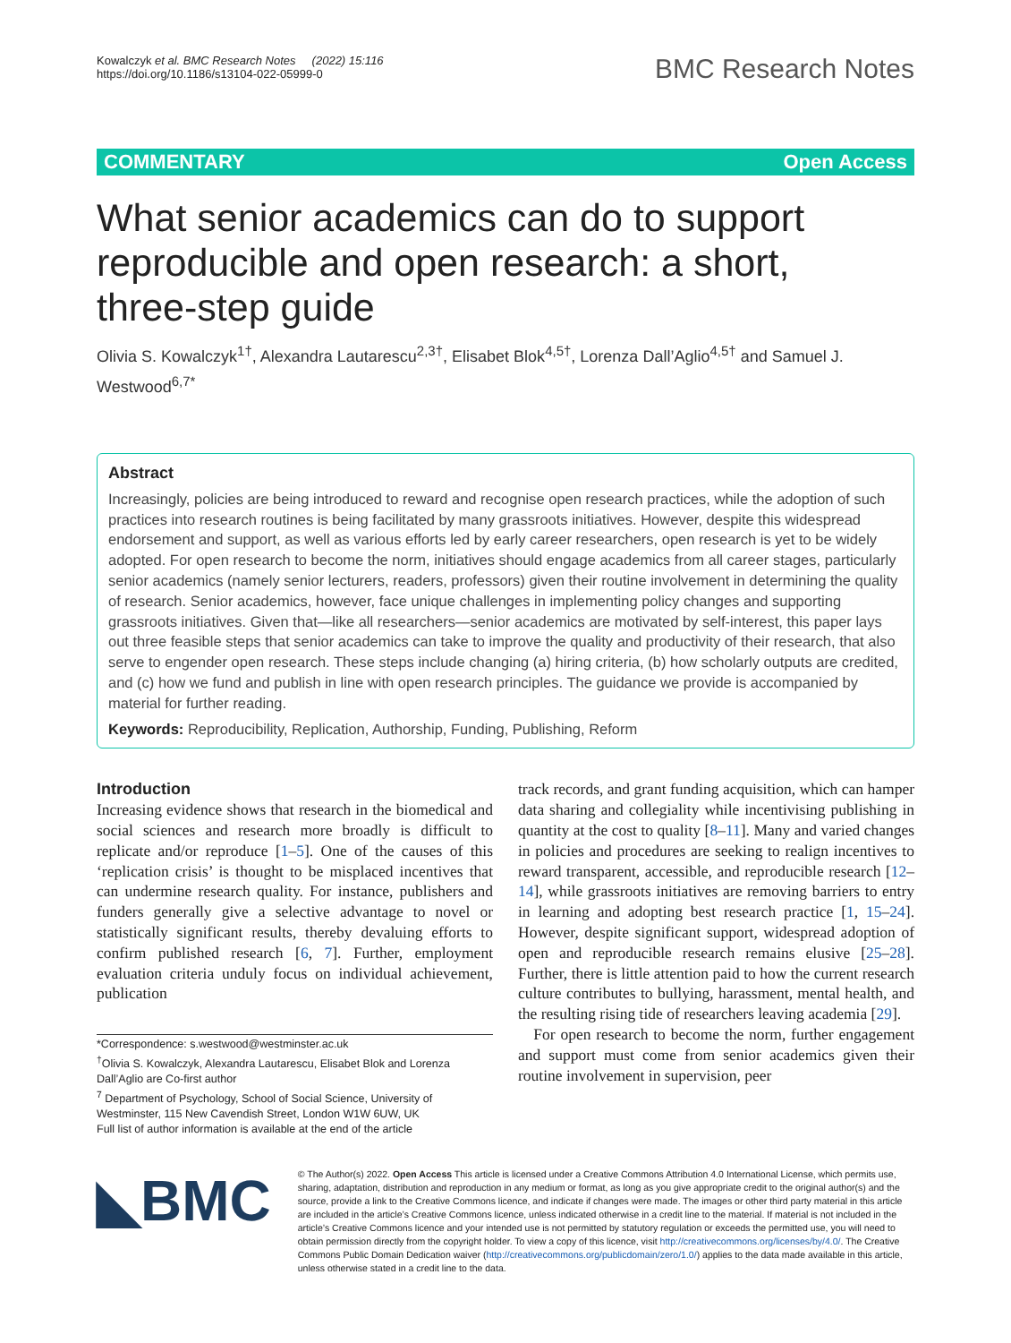Kowalczyk et al. BMC Research Notes (2022) 15:116
https://doi.org/10.1186/s13104-022-05999-0
BMC Research Notes
COMMENTARY Open Access
What senior academics can do to support reproducible and open research: a short, three-step guide
Olivia S. Kowalczyk<sup>1†</sup>, Alexandra Lautarescu<sup>2,3†</sup>, Elisabet Blok<sup>4,5†</sup>, Lorenza Dall’Aglio<sup>4,5†</sup> and Samuel J. Westwood<sup>6,7*</sup>
Abstract
Increasingly, policies are being introduced to reward and recognise open research practices, while the adoption of such practices into research routines is being facilitated by many grassroots initiatives. However, despite this widespread endorsement and support, as well as various efforts led by early career researchers, open research is yet to be widely adopted. For open research to become the norm, initiatives should engage academics from all career stages, particularly senior academics (namely senior lecturers, readers, professors) given their routine involvement in determining the quality of research. Senior academics, however, face unique challenges in implementing policy changes and supporting grassroots initiatives. Given that—like all researchers—senior academics are motivated by self-interest, this paper lays out three feasible steps that senior academics can take to improve the quality and productivity of their research, that also serve to engender open research. These steps include changing (a) hiring criteria, (b) how scholarly outputs are credited, and (c) how we fund and publish in line with open research principles. The guidance we provide is accompanied by material for further reading.
Keywords: Reproducibility, Replication, Authorship, Funding, Publishing, Reform
Introduction
Increasing evidence shows that research in the biomedical and social sciences and research more broadly is difficult to replicate and/or reproduce [1–5]. One of the causes of this ‘replication crisis’ is thought to be misplaced incentives that can undermine research quality. For instance, publishers and funders generally give a selective advantage to novel or statistically significant results, thereby devaluing efforts to confirm published research [6, 7]. Further, employment evaluation criteria unduly focus on individual achievement, publication
*Correspondence: s.westwood@westminster.ac.uk
<sup>†</sup> Olivia S. Kowalczyk, Alexandra Lautarescu, Elisabet Blok and Lorenza Dall’Aglio are Co-first author
<sup>7</sup> Department of Psychology, School of Social Science, University of Westminster, 115 New Cavendish Street, London W1W 6UW, UK
Full list of author information is available at the end of the article
track records, and grant funding acquisition, which can hamper data sharing and collegiality while incentivising publishing in quantity at the cost to quality [8–11]. Many and varied changes in policies and procedures are seeking to realign incentives to reward transparent, accessible, and reproducible research [12–14], while grassroots initiatives are removing barriers to entry in learning and adopting best research practice [1, 15–24]. However, despite significant support, widespread adoption of open and reproducible research remains elusive [25–28]. Further, there is little attention paid to how the current research culture contributes to bullying, harassment, mental health, and the resulting rising tide of researchers leaving academia [29].
For open research to become the norm, further engagement and support must come from senior academics given their routine involvement in supervision, peer
◣BMC
© The Author(s) 2022. Open Access This article is licensed under a Creative Commons Attribution 4.0 International License, which permits use, sharing, adaptation, distribution and reproduction in any medium or format, as long as you give appropriate credit to the original author(s) and the source, provide a link to the Creative Commons licence, and indicate if changes were made. The images or other third party material in this article are included in the article’s Creative Commons licence, unless indicated otherwise in a credit line to the material. If material is not included in the article’s Creative Commons licence and your intended use is not permitted by statutory regulation or exceeds the permitted use, you will need to obtain permission directly from the copyright holder. To view a copy of this licence, visit http://creativecommons.org/licenses/by/4.0/. The Creative Commons Public Domain Dedication waiver (http://creativecommons.org/publicdomain/zero/1.0/) applies to the data made available in this article, unless otherwise stated in a credit line to the data.